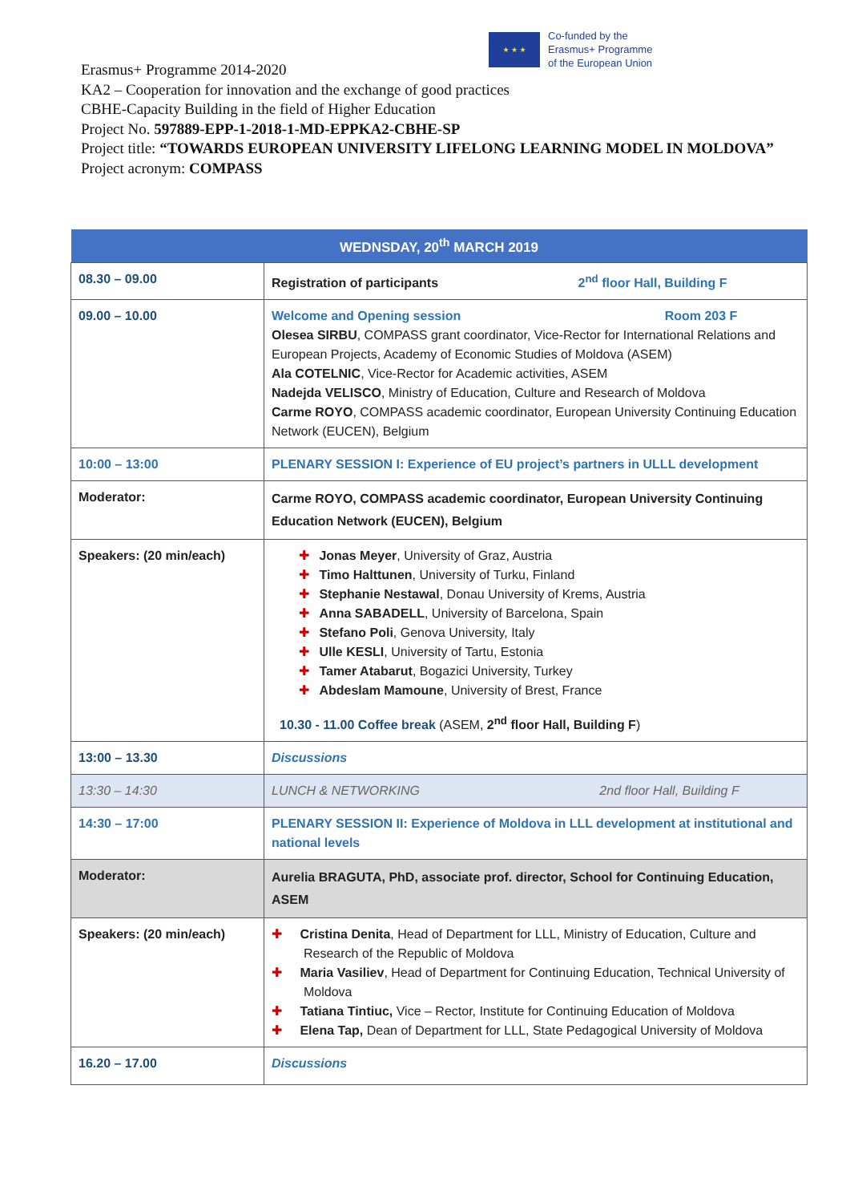★ ★ ★
Co-funded by the
Erasmus+ Programme
of the European Union
Erasmus+ Programme 2014-2020
KA2 – Cooperation for innovation and the exchange of good practices
CBHE-Capacity Building in the field of Higher Education
Project No. 597889-EPP-1-2018-1-MD-EPPKA2-CBHE-SP
Project title: “TOWARDS EUROPEAN UNIVERSITY LIFELONG LEARNING MODEL IN MOLDOVA”
Project acronym: COMPASS
| WEDNSDAY, 20<sup>th</sup> MARCH 2019 | |
| --- | --- |
| 08.30 – 09.00 | Registration of participants 2<sup>nd</sup> floor Hall, Building F |
| 09.00 – 10.00 | Welcome and Opening session Room 203 F Olesea SIRBU , COMPASS grant coordinator, Vice-Rector for International Relations and European Projects, Academy of Economic Studies of Moldova (ASEM) Ala COTELNIC , Vice-Rector for Academic activities, ASEM Nadejda VELISCO , Ministry of Education, Culture and Research of Moldova Carme ROYO , COMPASS academic coordinator, European University Continuing Education Network (EUCEN), Belgium |
| 10:00 – 13:00 | PLENARY SESSION I: Experience of EU project’s partners in ULLL development |
| Moderator: | Carme ROYO, COMPASS academic coordinator, European University Continuing Education Network (EUCEN), Belgium |
| Speakers: (20 min/each) | ✚ Jonas Meyer , University of Graz, Austria ✚ Timo Halttunen , University of Turku, Finland ✚ Stephanie Nestawal , Donau University of Krems, Austria ✚ Anna SABADELL , University of Barcelona, Spain ✚ Stefano Poli , Genova University, Italy ✚ Ulle KESLI , University of Tartu, Estonia ✚ Tamer Atabarut , Bogazici University, Turkey ✚ Abdeslam Mamoune , University of Brest, France 10.30 - 11.00 Coffee break (ASEM, 2<sup>nd</sup> floor Hall, Building F ) |
| 13:00 – 13.30 | Discussions |
| 13:30 – 14:30 | LUNCH & NETWORKING 2nd floor Hall, Building F |
| 14:30 – 17:00 | PLENARY SESSION II: Experience of Moldova in LLL development at institutional and national levels |
| Moderator: | Aurelia BRAGUTA, PhD, associate prof. director, School for Continuing Education, ASEM |
| Speakers: (20 min/each) | ✚ Cristina Denita , Head of Department for LLL, Ministry of Education, Culture and Research of the Republic of Moldova ✚ Maria Vasiliev , Head of Department for Continuing Education, Technical University of Moldova ✚ Tatiana Tintiuc, Vice – Rector, Institute for Continuing Education of Moldova ✚ Elena Tap, Dean of Department for LLL, State Pedagogical University of Moldova |
| 16.20 – 17.00 | Discussions |